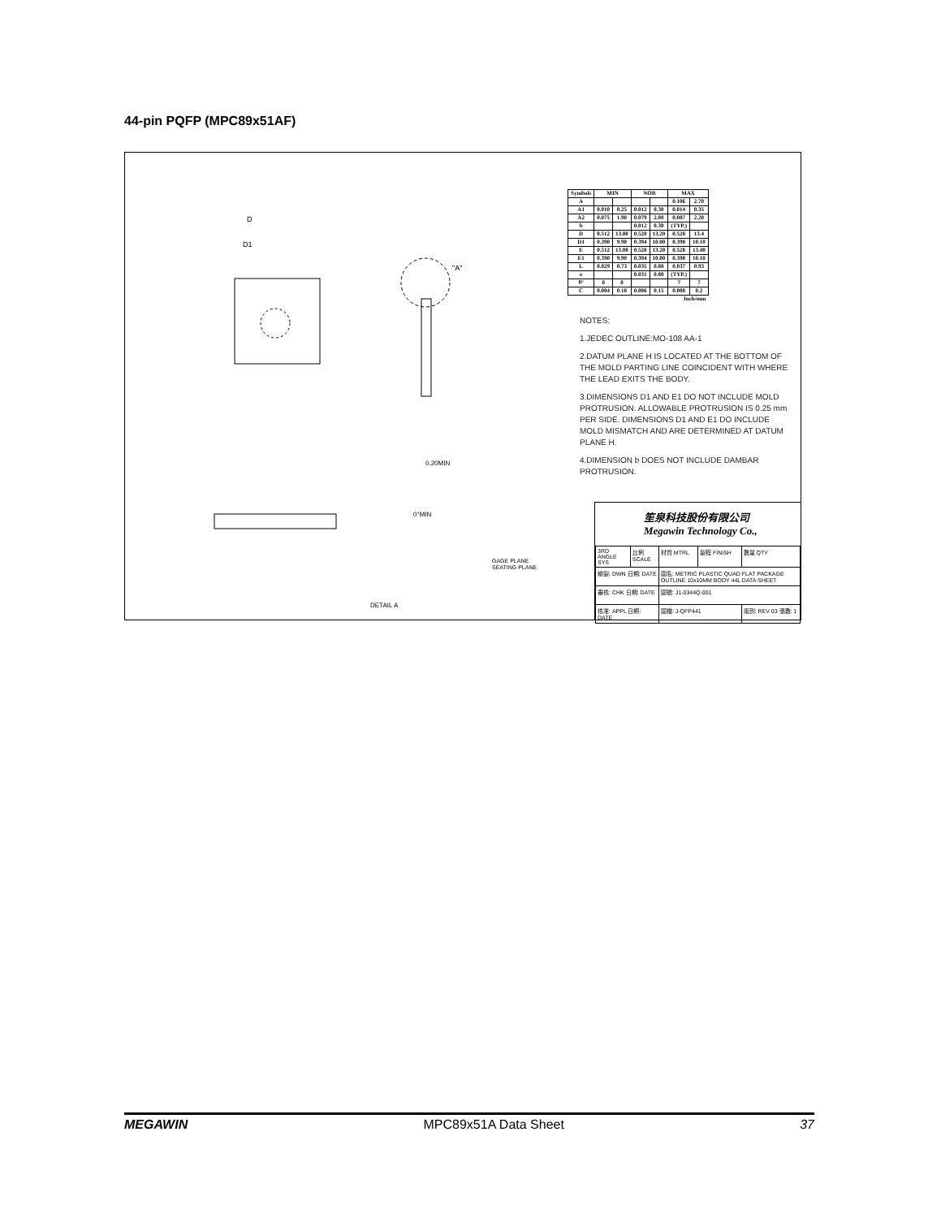44-pin PQFP (MPC89x51AF)
D1
D
"A"
DETAIL A
0.20MIN
0°MIN
GAGE PLANE
SEATING PLANE
| Symbols | MIN | | NOR | | MAX | |
| --- | --- | --- | --- | --- | --- | --- |
| A | | | | | 0.106 | 2.70 |
| A1 | 0.010 | 0.25 | 0.012 | 0.30 | 0.014 | 0.35 |
| A2 | 0.075 | 1.90 | 0.079 | 2.00 | 0.087 | 2.20 |
| b | | | 0.012 | 0.30 | (TYP.) | |
| D | 0.512 | 13.00 | 0.520 | 13.20 | 0.528 | 13.4 |
| D1 | 0.390 | 9.90 | 0.394 | 10.00 | 0.398 | 10.10 |
| E | 0.512 | 13.00 | 0.520 | 13.20 | 0.528 | 13.40 |
| E1 | 0.390 | 9.90 | 0.394 | 10.00 | 0.398 | 10.10 |
| L | 0.029 | 0.73 | 0.035 | 0.88 | 0.037 | 0.93 |
| e | | | 0.031 | 0.80 | (TYP.) | |
| θ° | 0 | 0 | | | 7 | 7 |
| C | 0.004 | 0.10 | 0.006 | 0.15 | 0.008 | 0.2 |
| Inch/mm | | | | | | |
NOTES:
1.JEDEC OUTLINE:MO-108 AA-1
2.DATUM PLANE H IS LOCATED AT THE BOTTOM OF THE MOLD PARTING LINE COINCIDENT WITH WHERE THE LEAD EXITS THE BODY.
3.DIMENSIONS D1 AND E1 DO NOT INCLUDE MOLD PROTRUSION. ALLOWABLE PROTRUSION IS 0.25 mm PER SIDE. DIMENSIONS D1 AND E1 DO INCLUDE MOLD MISMATCH AND ARE DETERMINED AT DATUM PLANE H.
4.DIMENSION b DOES NOT INCLUDE DAMBAR PROTRUSION.
笙泉科技股份有限公司
Megawin Technology Co.,
| 3RD ANGLE SYS | 比例 SCALE | 材質 MTRL | 製程 FINISH | 數量 QTY |
| 繪製: DWN 日期: DATE | | 圖名: METRIC PLASTIC QUAD FLAT PACKAGE OUTLINE 10x10MM BODY 44L DATA SHEET | | |
| 審核: CHK 日期: DATE | | 圖號: J1-0344Q-001 | | |
| 核准: APPL 日期: DATE | | 圖檔: J-QFP441 | | 版別: REV 03 張數: 1 |
MEGAWIN MPC89x51A Data Sheet 37